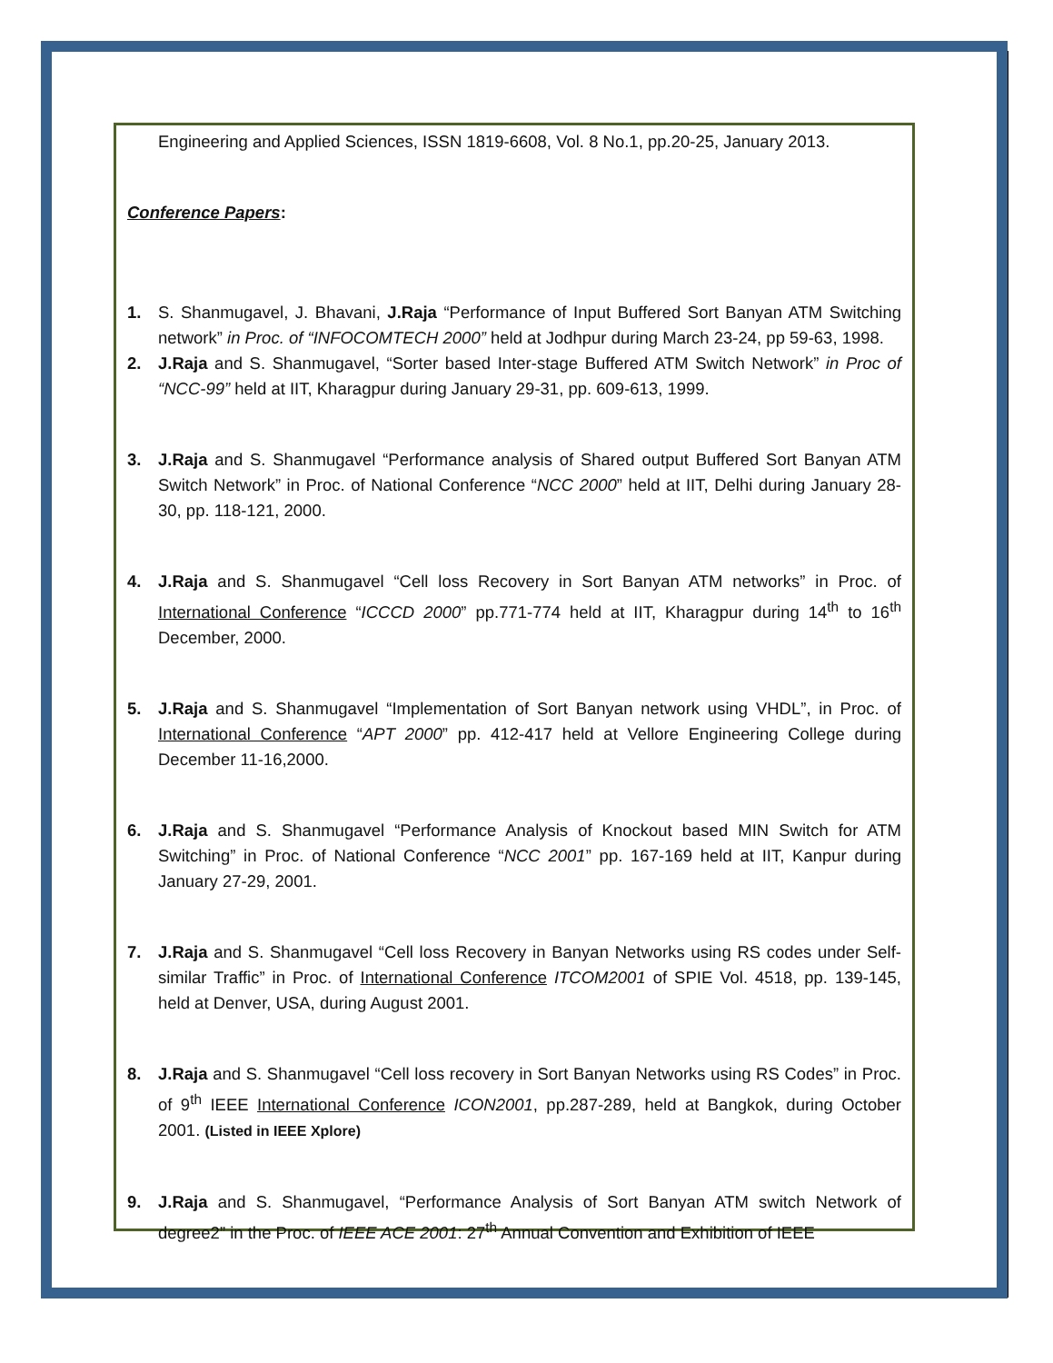Engineering and Applied Sciences, ISSN 1819-6608, Vol. 8 No.1, pp.20-25, January 2013.
Conference Papers:
1. S. Shanmugavel, J. Bhavani, J.Raja “Performance of Input Buffered Sort Banyan ATM Switching network” in Proc. of “INFOCOMTECH 2000” held at Jodhpur during March 23-24, pp 59-63, 1998.
2. J.Raja and S. Shanmugavel, “Sorter based Inter-stage Buffered ATM Switch Network” in Proc of “NCC-99” held at IIT, Kharagpur during January 29-31, pp. 609-613, 1999.
3. J.Raja and S. Shanmugavel “Performance analysis of Shared output Buffered Sort Banyan ATM Switch Network” in Proc. of National Conference “NCC 2000” held at IIT, Delhi during January 28-30, pp. 118-121, 2000.
4. J.Raja and S. Shanmugavel “Cell loss Recovery in Sort Banyan ATM networks” in Proc. of International Conference “ICCCD 2000” pp.771-774 held at IIT, Kharagpur during 14<sup>th</sup> to 16<sup>th</sup> December, 2000.
5. J.Raja and S. Shanmugavel “Implementation of Sort Banyan network using VHDL”, in Proc. of International Conference “APT 2000” pp. 412-417 held at Vellore Engineering College during December 11-16,2000.
6. J.Raja and S. Shanmugavel “Performance Analysis of Knockout based MIN Switch for ATM Switching” in Proc. of National Conference “NCC 2001” pp. 167-169 held at IIT, Kanpur during January 27-29, 2001.
7. J.Raja and S. Shanmugavel “Cell loss Recovery in Banyan Networks using RS codes under Self-similar Traffic” in Proc. of International Conference ITCOM2001 of SPIE Vol. 4518, pp. 139-145, held at Denver, USA, during August 2001.
8. J.Raja and S. Shanmugavel “Cell loss recovery in Sort Banyan Networks using RS Codes” in Proc. of 9<sup>th</sup> IEEE International Conference ICON2001, pp.287-289, held at Bangkok, during October 2001. (Listed in IEEE Xplore)
9. J.Raja and S. Shanmugavel, “Performance Analysis of Sort Banyan ATM switch Network of degree2” in the Proc. of IEEE ACE 2001: 27<sup>th</sup> Annual Convention and Exhibition of IEEE